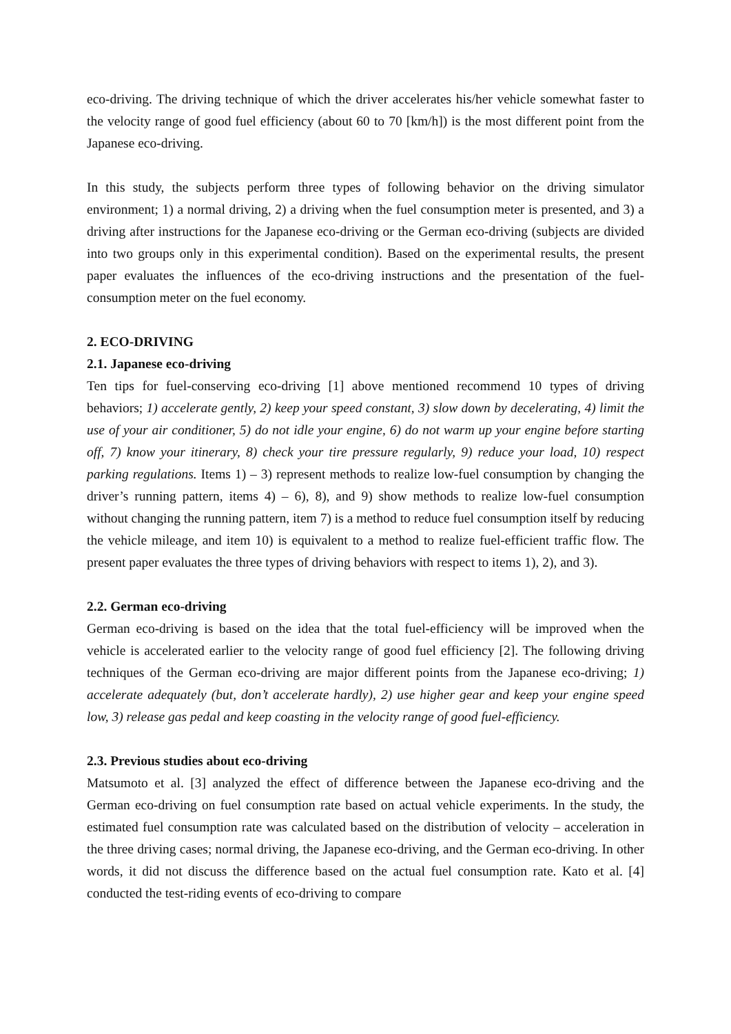eco-driving. The driving technique of which the driver accelerates his/her vehicle somewhat faster to the velocity range of good fuel efficiency (about 60 to 70 [km/h]) is the most different point from the Japanese eco-driving.
In this study, the subjects perform three types of following behavior on the driving simulator environment; 1) a normal driving, 2) a driving when the fuel consumption meter is presented, and 3) a driving after instructions for the Japanese eco-driving or the German eco-driving (subjects are divided into two groups only in this experimental condition). Based on the experimental results, the present paper evaluates the influences of the eco-driving instructions and the presentation of the fuel-consumption meter on the fuel economy.
2. ECO-DRIVING
2.1. Japanese eco-driving
Ten tips for fuel-conserving eco-driving [1] above mentioned recommend 10 types of driving behaviors; 1) accelerate gently, 2) keep your speed constant, 3) slow down by decelerating, 4) limit the use of your air conditioner, 5) do not idle your engine, 6) do not warm up your engine before starting off, 7) know your itinerary, 8) check your tire pressure regularly, 9) reduce your load, 10) respect parking regulations. Items 1) – 3) represent methods to realize low-fuel consumption by changing the driver’s running pattern, items 4) – 6), 8), and 9) show methods to realize low-fuel consumption without changing the running pattern, item 7) is a method to reduce fuel consumption itself by reducing the vehicle mileage, and item 10) is equivalent to a method to realize fuel-efficient traffic flow. The present paper evaluates the three types of driving behaviors with respect to items 1), 2), and 3).
2.2. German eco-driving
German eco-driving is based on the idea that the total fuel-efficiency will be improved when the vehicle is accelerated earlier to the velocity range of good fuel efficiency [2]. The following driving techniques of the German eco-driving are major different points from the Japanese eco-driving; 1) accelerate adequately (but, don’t accelerate hardly), 2) use higher gear and keep your engine speed low, 3) release gas pedal and keep coasting in the velocity range of good fuel-efficiency.
2.3. Previous studies about eco-driving
Matsumoto et al. [3] analyzed the effect of difference between the Japanese eco-driving and the German eco-driving on fuel consumption rate based on actual vehicle experiments. In the study, the estimated fuel consumption rate was calculated based on the distribution of velocity – acceleration in the three driving cases; normal driving, the Japanese eco-driving, and the German eco-driving. In other words, it did not discuss the difference based on the actual fuel consumption rate. Kato et al. [4] conducted the test-riding events of eco-driving to compare